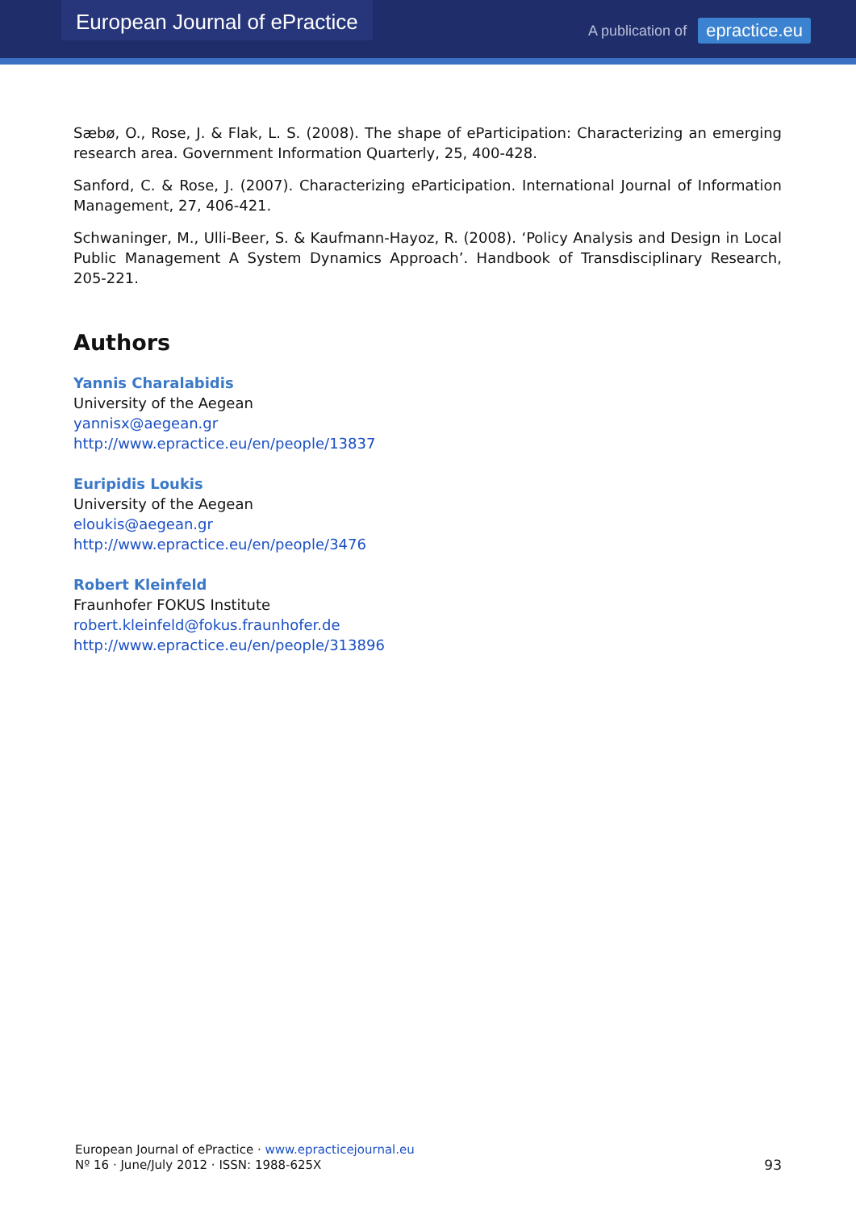European Journal of ePractice
A publication of epractice.eu
Sæbø, O., Rose, J. & Flak, L. S. (2008). The shape of eParticipation: Characterizing an emerging research area. Government Information Quarterly, 25, 400-428.
Sanford, C. & Rose, J. (2007). Characterizing eParticipation. International Journal of Information Management, 27, 406-421.
Schwaninger, M., Ulli-Beer, S. & Kaufmann-Hayoz, R. (2008). ‘Policy Analysis and Design in Local Public Management A System Dynamics Approach’. Handbook of Transdisciplinary Research, 205-221.
Authors
Yannis Charalabidis
University of the Aegean
yannisx@aegean.gr
http://www.epractice.eu/en/people/13837
Euripidis Loukis
University of the Aegean
eloukis@aegean.gr
http://www.epractice.eu/en/people/3476
Robert Kleinfeld
Fraunhofer FOKUS Institute
robert.kleinfeld@fokus.fraunhofer.de
http://www.epractice.eu/en/people/313896
European Journal of ePractice · www.epracticejournal.eu
Nº 16 · June/July 2012 · ISSN: 1988-625X
93